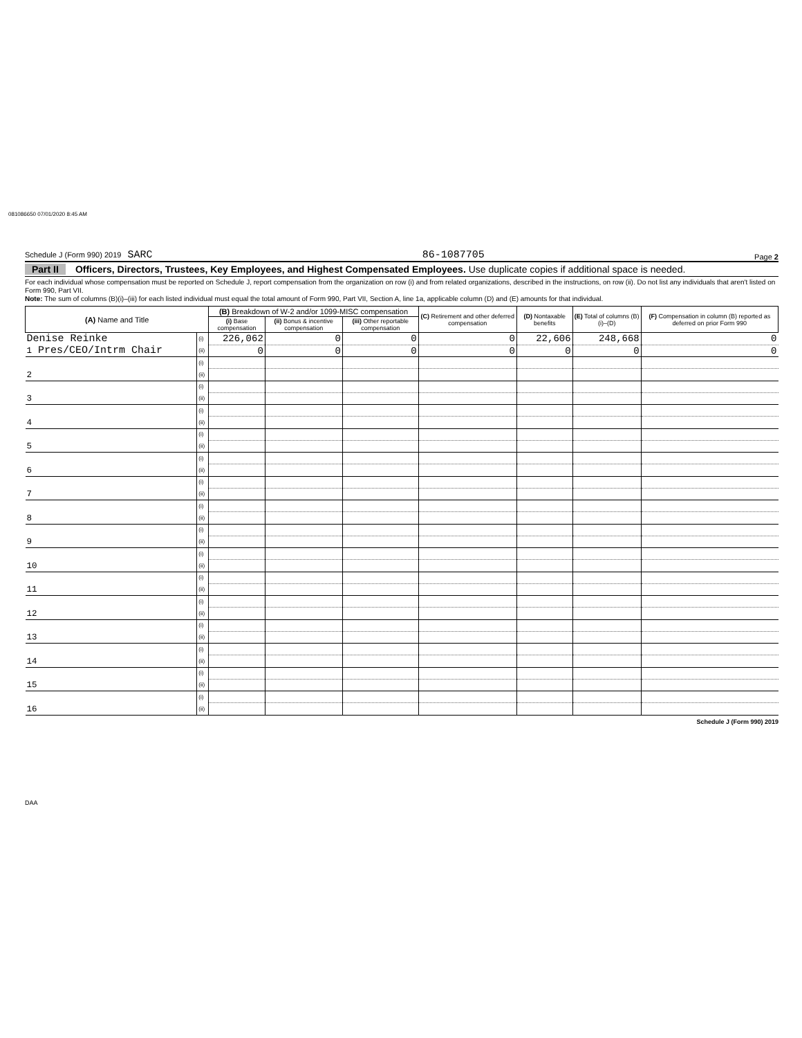081086650 07/01/2020 8:45 AM
Schedule J (Form 990) 2019 SARC 86-1087705 Page 2
Part II Officers, Directors, Trustees, Key Employees, and Highest Compensated Employees. Use duplicate copies if additional space is needed.
For each individual whose compensation must be reported on Schedule J, report compensation from the organization on row (i) and from related organizations, described in the instructions, on row (ii). Do not list any individuals that aren't listed on Form 990, Part VII.
Note: The sum of columns (B)(i)–(iii) for each listed individual must equal the total amount of Form 990, Part VII, Section A, line 1a, applicable column (D) and (E) amounts for that individual.
| (A) Name and Title | | (B) Breakdown of W-2 and/or 1099-MISC compensation | | | (C) Retirement and other deferred compensation | (D) Nontaxable benefits | (E) Total of columns (B)(i)–(D) | (F) Compensation in column (B) reported as deferred on prior Form 990 |
| --- | --- | --- | --- | --- | --- | --- | --- | --- |
| | | (i) Base compensation | (ii) Bonus & incentive compensation | (iii) Other reportable compensation | | | | |
| Denise Reinke | (i) | 226,062 | 0 | 0 | 0 | 22,606 | 248,668 | 0 |
| 1 Pres/CEO/Intrm Chair | (ii) | 0 | 0 | 0 | 0 | 0 | 0 | 0 |
| | (i) | | | | | | | |
| 2 | (ii) | | | | | | | |
| | (i) | | | | | | | |
| 3 | (ii) | | | | | | | |
| | (i) | | | | | | | |
| 4 | (ii) | | | | | | | |
| | (i) | | | | | | | |
| 5 | (ii) | | | | | | | |
| | (i) | | | | | | | |
| 6 | (ii) | | | | | | | |
| | (i) | | | | | | | |
| 7 | (ii) | | | | | | | |
| | (i) | | | | | | | |
| 8 | (ii) | | | | | | | |
| | (i) | | | | | | | |
| 9 | (ii) | | | | | | | |
| | (i) | | | | | | | |
| 10 | (ii) | | | | | | | |
| | (i) | | | | | | | |
| 11 | (ii) | | | | | | | |
| | (i) | | | | | | | |
| 12 | (ii) | | | | | | | |
| | (i) | | | | | | | |
| 13 | (ii) | | | | | | | |
| | (i) | | | | | | | |
| 14 | (ii) | | | | | | | |
| | (i) | | | | | | | |
| 15 | (ii) | | | | | | | |
| | (i) | | | | | | | |
| 16 | (ii) | | | | | | | |
Schedule J (Form 990) 2019
DAA